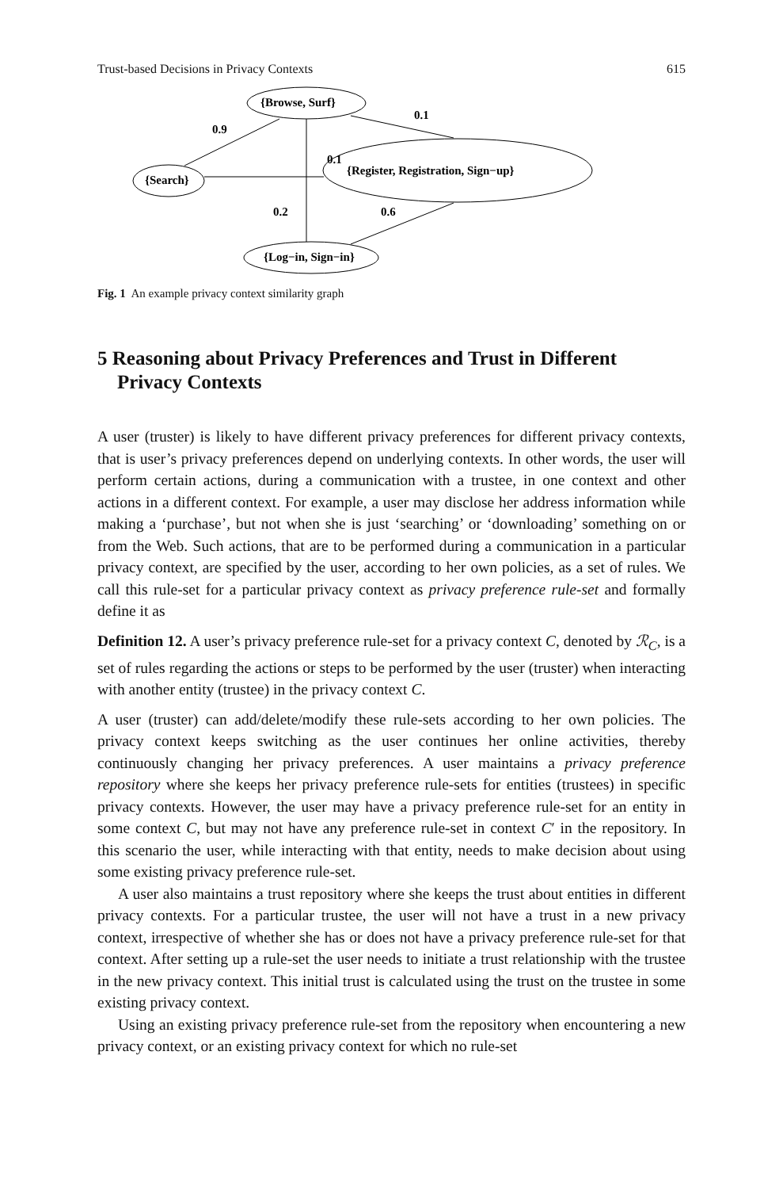Trust-based Decisions in Privacy Contexts 615
{Browse, Surf}
0.9
0.1
0.1
{Search}
{Register, Registration, Sign−up}
0.2
0.6
{Log−in, Sign−in}
Fig. 1 An example privacy context similarity graph
5 Reasoning about Privacy Preferences and Trust in Different Privacy Contexts
A user (truster) is likely to have different privacy preferences for different privacy contexts, that is user’s privacy preferences depend on underlying contexts. In other words, the user will perform certain actions, during a communication with a trustee, in one context and other actions in a different context. For example, a user may disclose her address information while making a ‘purchase’, but not when she is just ‘searching’ or ‘downloading’ something on or from the Web. Such actions, that are to be performed during a communication in a particular privacy context, are specified by the user, according to her own policies, as a set of rules. We call this rule-set for a particular privacy context as privacy preference rule-set and formally define it as
Definition 12. A user’s privacy preference rule-set for a privacy context C, denoted by ℛ<sub>C</sub>, is a set of rules regarding the actions or steps to be performed by the user (truster) when interacting with another entity (trustee) in the privacy context C.
A user (truster) can add/delete/modify these rule-sets according to her own policies. The privacy context keeps switching as the user continues her online activities, thereby continuously changing her privacy preferences. A user maintains a privacy preference repository where she keeps her privacy preference rule-sets for entities (trustees) in specific privacy contexts. However, the user may have a privacy preference rule-set for an entity in some context C, but may not have any preference rule-set in context C′ in the repository. In this scenario the user, while interacting with that entity, needs to make decision about using some existing privacy preference rule-set.
A user also maintains a trust repository where she keeps the trust about entities in different privacy contexts. For a particular trustee, the user will not have a trust in a new privacy context, irrespective of whether she has or does not have a privacy preference rule-set for that context. After setting up a rule-set the user needs to initiate a trust relationship with the trustee in the new privacy context. This initial trust is calculated using the trust on the trustee in some existing privacy context.
Using an existing privacy preference rule-set from the repository when encountering a new privacy context, or an existing privacy context for which no rule-set